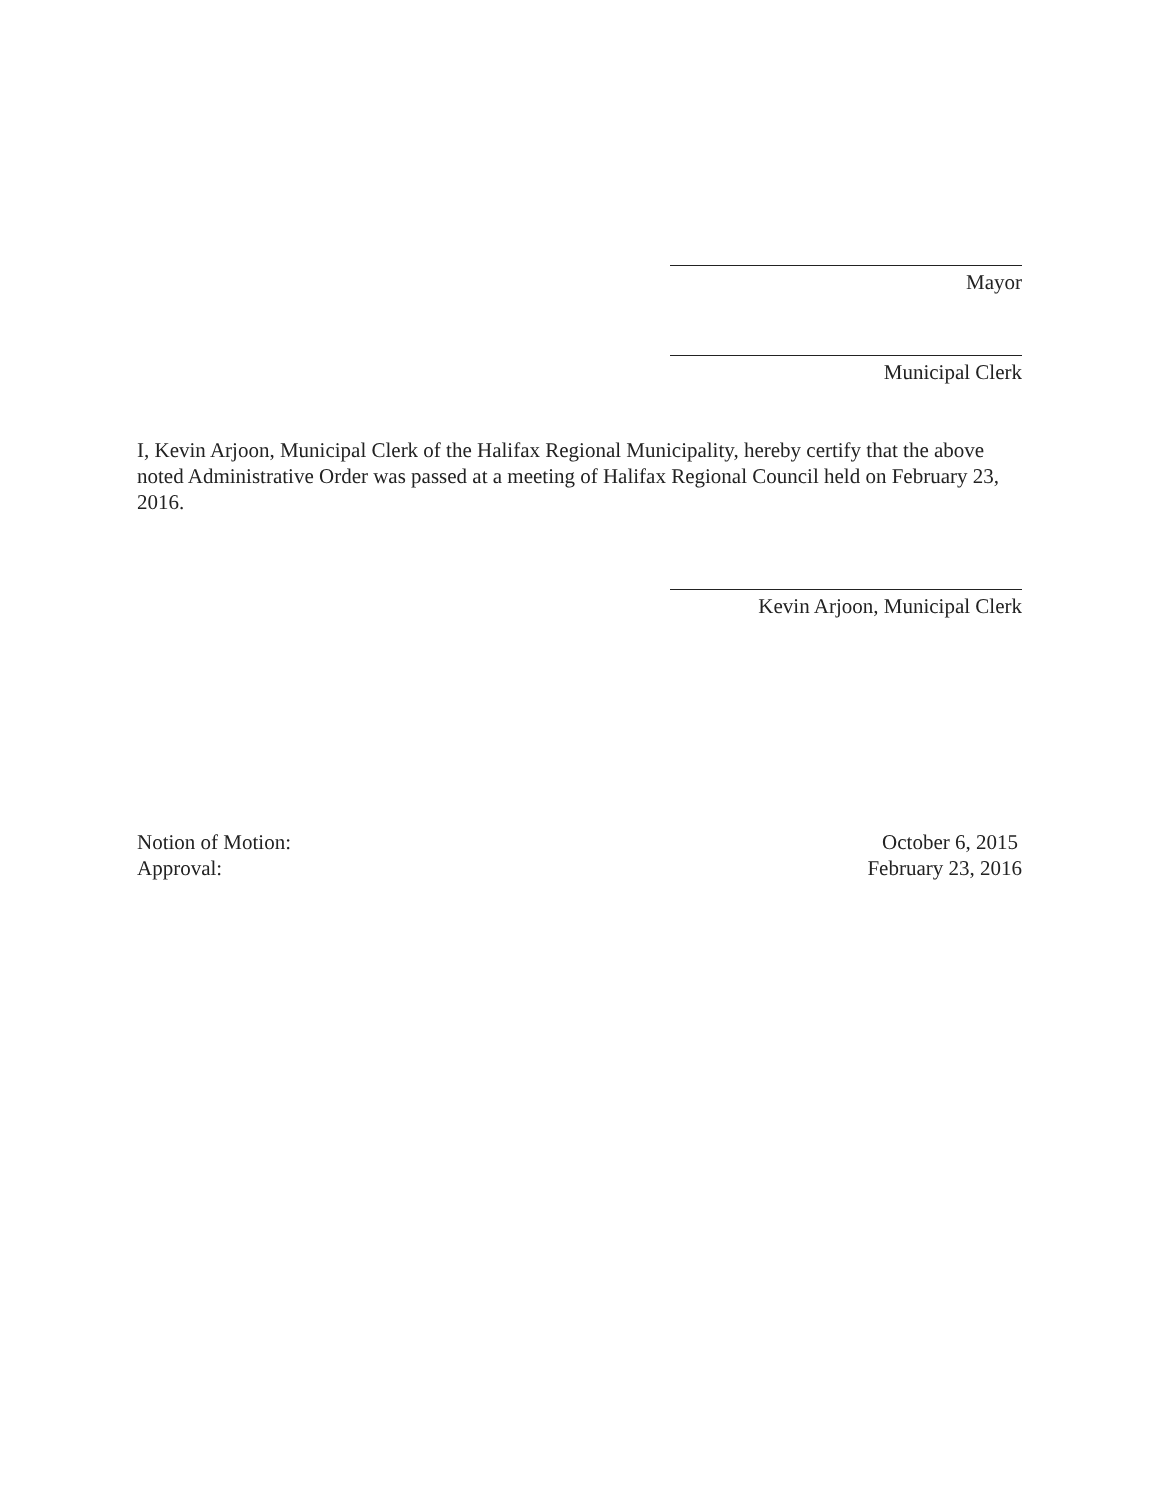Mayor
Municipal Clerk
I, Kevin Arjoon, Municipal Clerk of the Halifax Regional Municipality, hereby certify that the above noted Administrative Order was passed at a meeting of Halifax Regional Council held on February 23, 2016.
Kevin Arjoon, Municipal Clerk
Notion of Motion: October 6, 2015
Approval: February 23, 2016